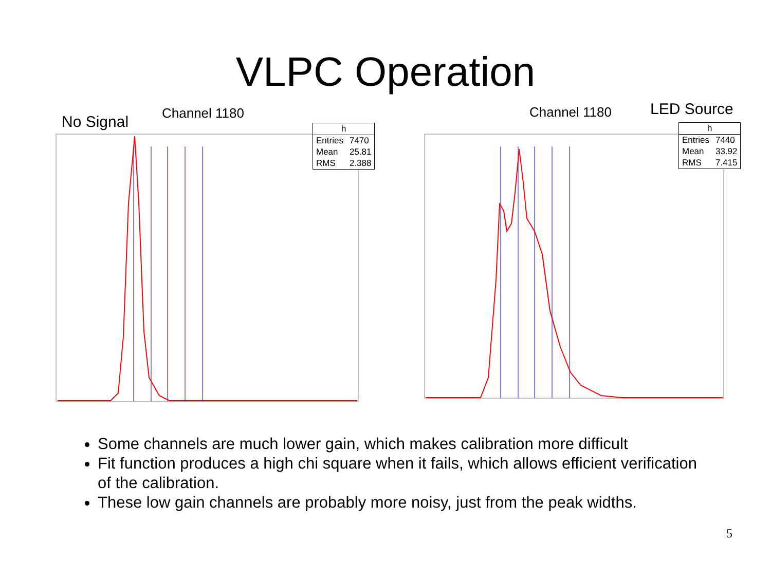VLPC Operation
No Signal Channel 1180
| h | |
| --- | --- |
| Entries | 7470 |
| Mean | 25.81 |
| RMS | 2.388 |
Channel 1180 LED Source
| h | |
| --- | --- |
| Entries | 7440 |
| Mean | 33.92 |
| RMS | 7.415 |
Some channels are much lower gain, which makes calibration more difficult
Fit function produces a high chi square when it fails, which allows efficient verification of the calibration.
These low gain channels are probably more noisy, just from the peak widths.
5